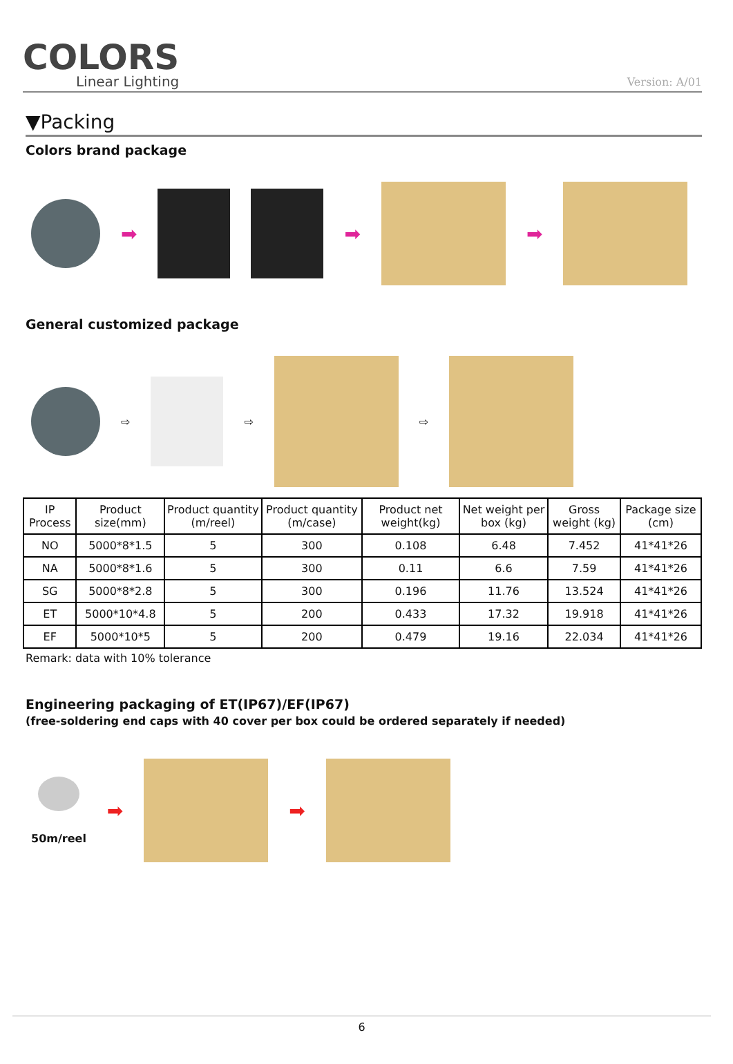COLORS
Linear Lighting
Version: A/01
▼Packing
Colors brand package
➡ ➡ ➡
General customized package
⇨ ⇨ ⇨
| IP Process | Product size(mm) | Product quantity (m/reel) | Product quantity (m/case) | Product net weight(kg) | Net weight per box (kg) | Gross weight (kg) | Package size (cm) |
| --- | --- | --- | --- | --- | --- | --- | --- |
| NO | 5000*8*1.5 | 5 | 300 | 0.108 | 6.48 | 7.452 | 41*41*26 |
| NA | 5000*8*1.6 | 5 | 300 | 0.11 | 6.6 | 7.59 | 41*41*26 |
| SG | 5000*8*2.8 | 5 | 300 | 0.196 | 11.76 | 13.524 | 41*41*26 |
| ET | 5000*10*4.8 | 5 | 200 | 0.433 | 17.32 | 19.918 | 41*41*26 |
| EF | 5000*10*5 | 5 | 200 | 0.479 | 19.16 | 22.034 | 41*41*26 |
Remark: data with 10% tolerance
Engineering packaging of ET(IP67)/EF(IP67)
(free-soldering end caps with 40 cover per box could be ordered separately if needed)
50m/reel
➡ ➡
6